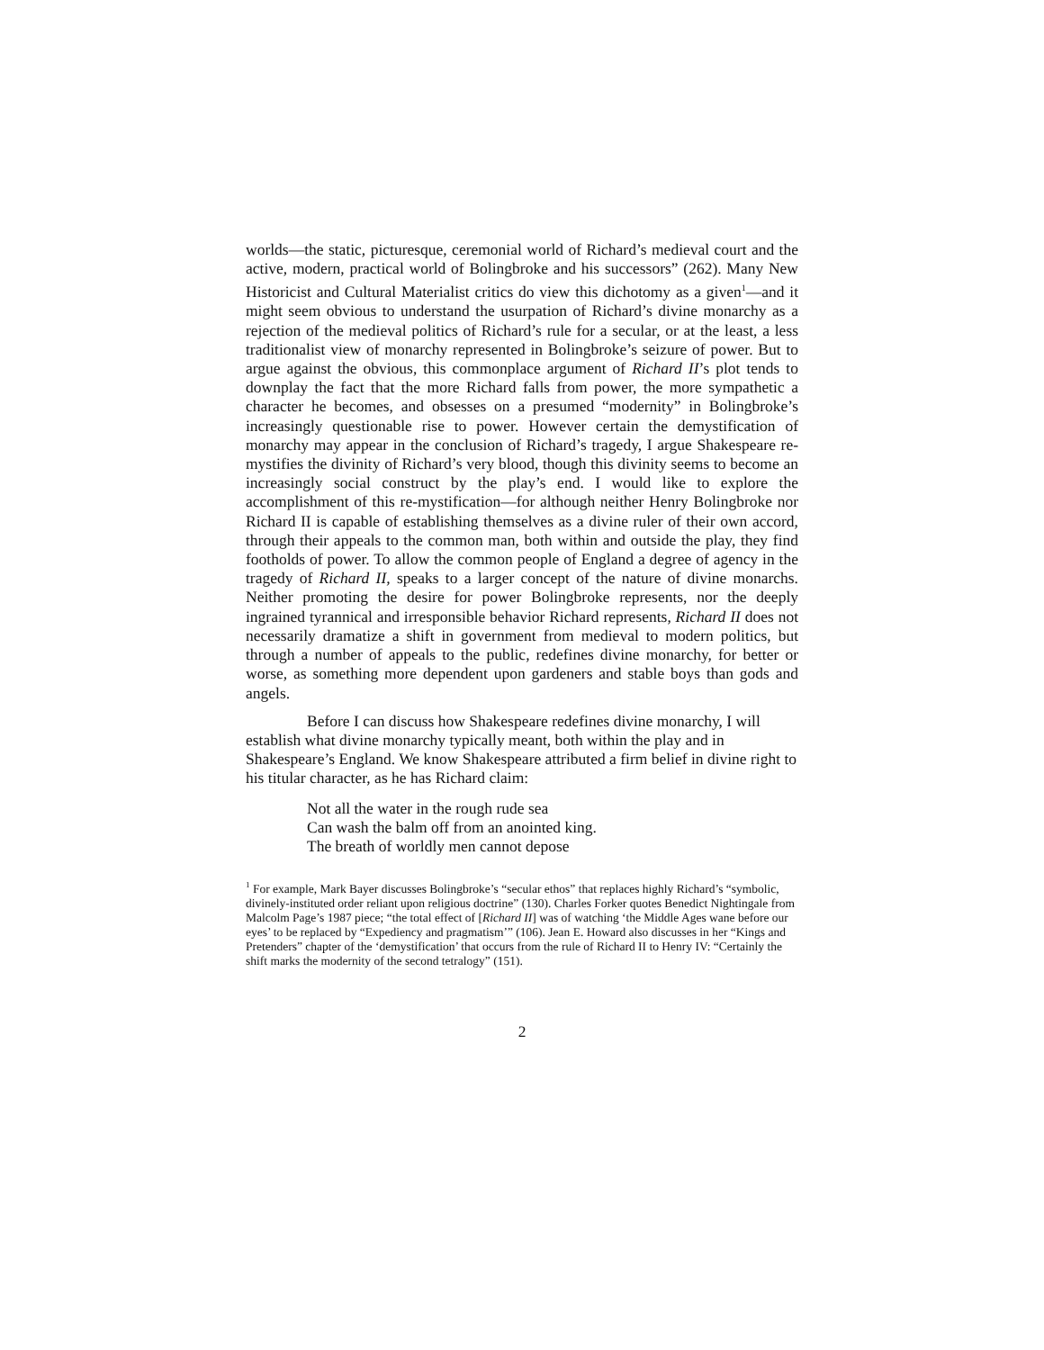worlds—the static, picturesque, ceremonial world of Richard’s medieval court and the active, modern, practical world of Bolingbroke and his successors” (262). Many New Historicist and Cultural Materialist critics do view this dichotomy as a given<sup>1</sup>—and it might seem obvious to understand the usurpation of Richard’s divine monarchy as a rejection of the medieval politics of Richard’s rule for a secular, or at the least, a less traditionalist view of monarchy represented in Bolingbroke’s seizure of power. But to argue against the obvious, this commonplace argument of Richard II’s plot tends to downplay the fact that the more Richard falls from power, the more sympathetic a character he becomes, and obsesses on a presumed “modernity” in Bolingbroke’s increasingly questionable rise to power. However certain the demystification of monarchy may appear in the conclusion of Richard’s tragedy, I argue Shakespeare re-mystifies the divinity of Richard’s very blood, though this divinity seems to become an increasingly social construct by the play’s end. I would like to explore the accomplishment of this re-mystification—for although neither Henry Bolingbroke nor Richard II is capable of establishing themselves as a divine ruler of their own accord, through their appeals to the common man, both within and outside the play, they find footholds of power. To allow the common people of England a degree of agency in the tragedy of Richard II, speaks to a larger concept of the nature of divine monarchs. Neither promoting the desire for power Bolingbroke represents, nor the deeply ingrained tyrannical and irresponsible behavior Richard represents, Richard II does not necessarily dramatize a shift in government from medieval to modern politics, but through a number of appeals to the public, redefines divine monarchy, for better or worse, as something more dependent upon gardeners and stable boys than gods and angels.
Before I can discuss how Shakespeare redefines divine monarchy, I will establish what divine monarchy typically meant, both within the play and in Shakespeare’s England. We know Shakespeare attributed a firm belief in divine right to his titular character, as he has Richard claim:
Not all the water in the rough rude sea
Can wash the balm off from an anointed king.
The breath of worldly men cannot depose
<sup>1</sup> For example, Mark Bayer discusses Bolingbroke’s “secular ethos” that replaces highly Richard’s “symbolic, divinely-instituted order reliant upon religious doctrine” (130). Charles Forker quotes Benedict Nightingale from Malcolm Page’s 1987 piece; “the total effect of [Richard II] was of watching ‘the Middle Ages wane before our eyes’ to be replaced by “Expediency and pragmatism’” (106). Jean E. Howard also discusses in her “Kings and Pretenders” chapter of the ‘demystification’ that occurs from the rule of Richard II to Henry IV: “Certainly the shift marks the modernity of the second tetralogy” (151).
2